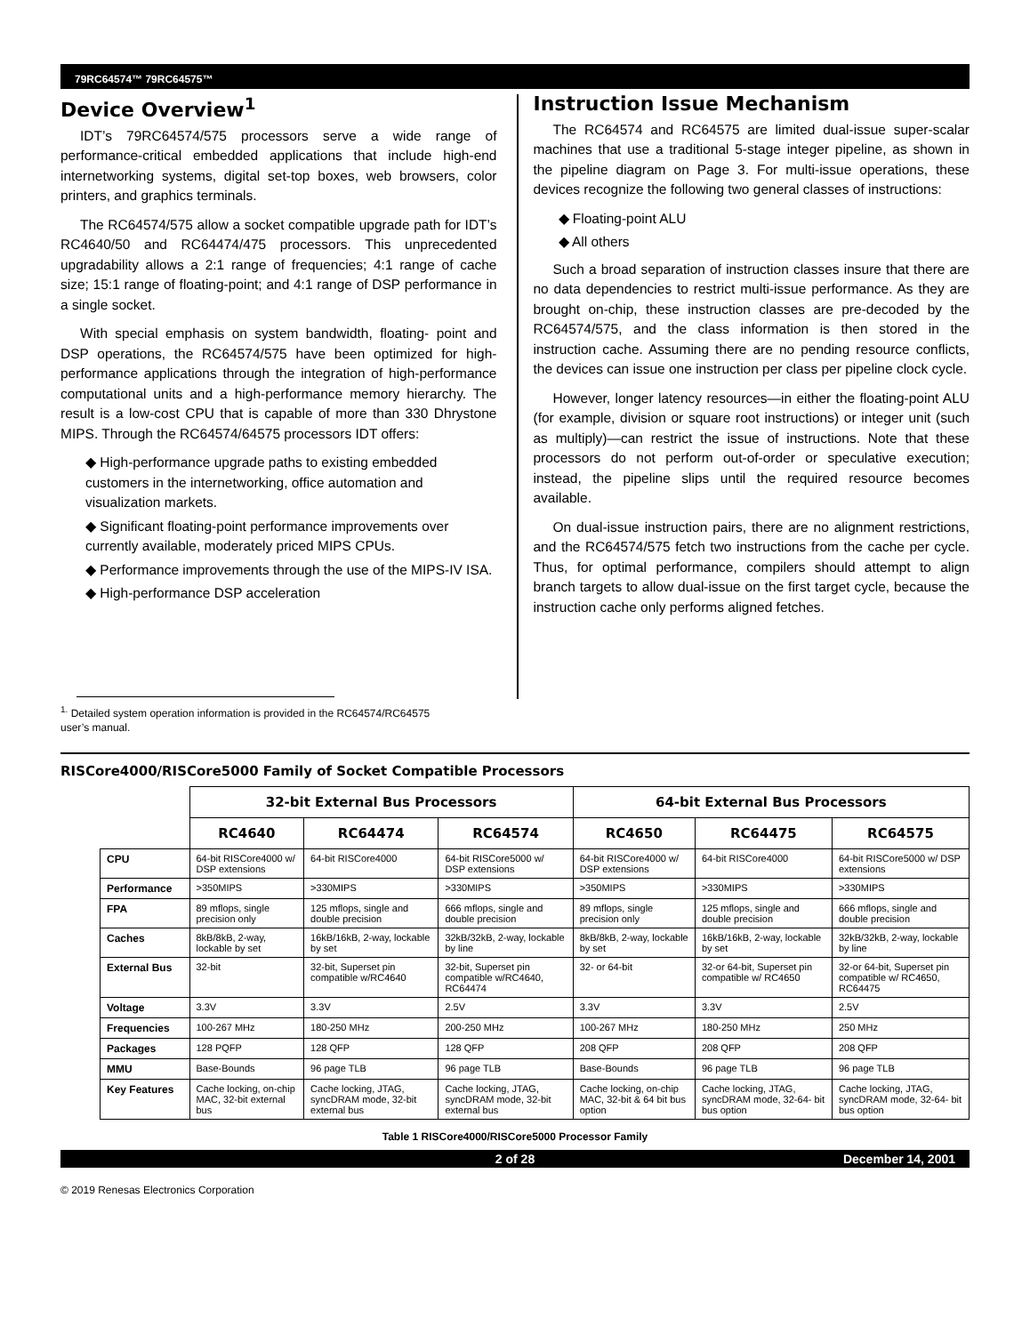79RC64574™ 79RC64575™
Device Overview<sup>1</sup>
IDT’s 79RC64574/575 processors serve a wide range of performance-critical embedded applications that include high-end internetworking systems, digital set-top boxes, web browsers, color printers, and graphics terminals.
The RC64574/575 allow a socket compatible upgrade path for IDT’s RC4640/50 and RC64474/475 processors. This unprecedented upgradability allows a 2:1 range of frequencies; 4:1 range of cache size; 15:1 range of floating-point; and 4:1 range of DSP performance in a single socket.
With special emphasis on system bandwidth, floating- point and DSP operations, the RC64574/575 have been optimized for high-performance applications through the integration of high-performance computational units and a high-performance memory hierarchy. The result is a low-cost CPU that is capable of more than 330 Dhrystone MIPS. Through the RC64574/64575 processors IDT offers:
◆ High-performance upgrade paths to existing embedded customers in the internetworking, office automation and visualization markets.
◆ Significant floating-point performance improvements over currently available, moderately priced MIPS CPUs.
◆ Performance improvements through the use of the MIPS-IV ISA.
◆ High-performance DSP acceleration
<sup>1.</sup> Detailed system operation information is provided in the RC64574/RC64575 user’s manual.
Instruction Issue Mechanism
The RC64574 and RC64575 are limited dual-issue super-scalar machines that use a traditional 5-stage integer pipeline, as shown in the pipeline diagram on Page 3. For multi-issue operations, these devices recognize the following two general classes of instructions:
◆ Floating-point ALU
◆ All others
Such a broad separation of instruction classes insure that there are no data dependencies to restrict multi-issue performance. As they are brought on-chip, these instruction classes are pre-decoded by the RC64574/575, and the class information is then stored in the instruction cache. Assuming there are no pending resource conflicts, the devices can issue one instruction per class per pipeline clock cycle.
However, longer latency resources—in either the floating-point ALU (for example, division or square root instructions) or integer unit (such as multiply)—can restrict the issue of instructions. Note that these processors do not perform out-of-order or speculative execution; instead, the pipeline slips until the required resource becomes available.
On dual-issue instruction pairs, there are no alignment restrictions, and the RC64574/575 fetch two instructions from the cache per cycle. Thus, for optimal performance, compilers should attempt to align branch targets to allow dual-issue on the first target cycle, because the instruction cache only performs aligned fetches.
RISCore4000/RISCore5000 Family of Socket Compatible Processors
| | 32-bit External Bus Processors | | | 64-bit External Bus Processors | | |
| | RC4640 | RC64474 | RC64574 | RC4650 | RC64475 | RC64575 |
| CPU | 64-bit RISCore4000 w/ DSP extensions | 64-bit RISCore4000 | 64-bit RISCore5000 w/ DSP extensions | 64-bit RISCore4000 w/ DSP extensions | 64-bit RISCore4000 | 64-bit RISCore5000 w/ DSP extensions |
| Performance | >350MIPS | >330MIPS | >330MIPS | >350MIPS | >330MIPS | >330MIPS |
| FPA | 89 mflops, single precision only | 125 mflops, single and double precision | 666 mflops, single and double precision | 89 mflops, single precision only | 125 mflops, single and double precision | 666 mflops, single and double precision |
| Caches | 8kB/8kB, 2-way, lockable by set | 16kB/16kB, 2-way, lockable by set | 32kB/32kB, 2-way, lockable by line | 8kB/8kB, 2-way, lockable by set | 16kB/16kB, 2-way, lockable by set | 32kB/32kB, 2-way, lockable by line |
| External Bus | 32-bit | 32-bit, Superset pin compatible w/RC4640 | 32-bit, Superset pin compatible w/RC4640, RC64474 | 32- or 64-bit | 32-or 64-bit, Superset pin compatible w/ RC4650 | 32-or 64-bit, Superset pin compatible w/ RC4650, RC64475 |
| Voltage | 3.3V | 3.3V | 2.5V | 3.3V | 3.3V | 2.5V |
| Frequencies | 100-267 MHz | 180-250 MHz | 200-250 MHz | 100-267 MHz | 180-250 MHz | 250 MHz |
| Packages | 128 PQFP | 128 QFP | 128 QFP | 208 QFP | 208 QFP | 208 QFP |
| MMU | Base-Bounds | 96 page TLB | 96 page TLB | Base-Bounds | 96 page TLB | 96 page TLB |
| Key Features | Cache locking, on-chip MAC, 32-bit external bus | Cache locking, JTAG, syncDRAM mode, 32-bit external bus | Cache locking, JTAG, syncDRAM mode, 32-bit external bus | Cache locking, on-chip MAC, 32-bit & 64 bit bus option | Cache locking, JTAG, syncDRAM mode, 32-64- bit bus option | Cache locking, JTAG, syncDRAM mode, 32-64- bit bus option |
Table 1 RISCore4000/RISCore5000 Processor Family
2 of 28 December 14, 2001
© 2019 Renesas Electronics Corporation